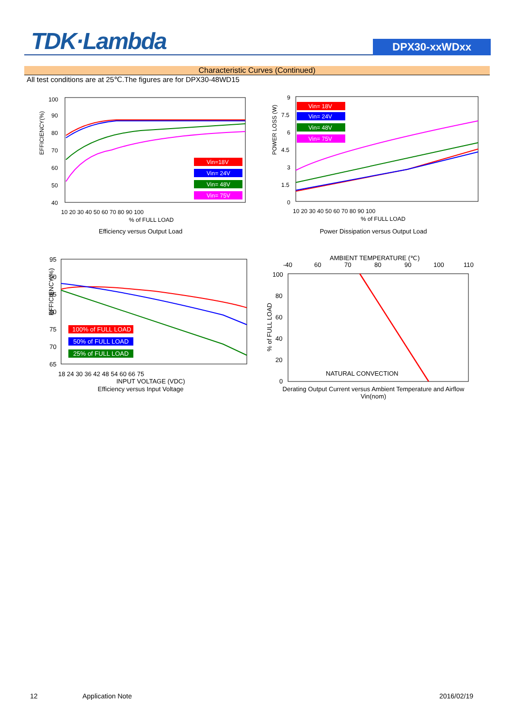TDK·Lambda
DPX30-xxWDxx
Characteristic Curves (Continued)
All test conditions are at 25℃.The figures are for DPX30-48WD15
EFFICIENCY(%)
100
90
80
70
60
50
40
10 20 30 40 50 60 70 80 90 100
% of FULL LOAD
Vin=18V
Vin= 24V
Vin= 48V
Vin= 75V
Efficiency versus Output Load
POWER LOSS (W)
9
7.5
6
4.5
3
1.5
0
10 20 30 40 50 60 70 80 90 100
% of FULL LOAD
Vin= 18V
Vin= 24V
Vin= 48V
Vin= 75V
Power Dissipation versus Output Load
EFFICIENCY(%)
95
90
85
80
75
70
65
18 24 30 36 42 48 54 60 66 75
INPUT VOLTAGE (VDC)
100% of FULL LOAD
50% of FULL LOAD
25% of FULL LOAD
Efficiency versus Input Voltage
AMBIENT TEMPERATURE (℃)
-40
60
70
80
90
100
110
% of FULL LOAD
100
80
60
40
20
0
NATURAL CONVECTION
Derating Output Current versus Ambient Temperature and Airflow
Vin(nom)
12 Application Note 2016/02/19